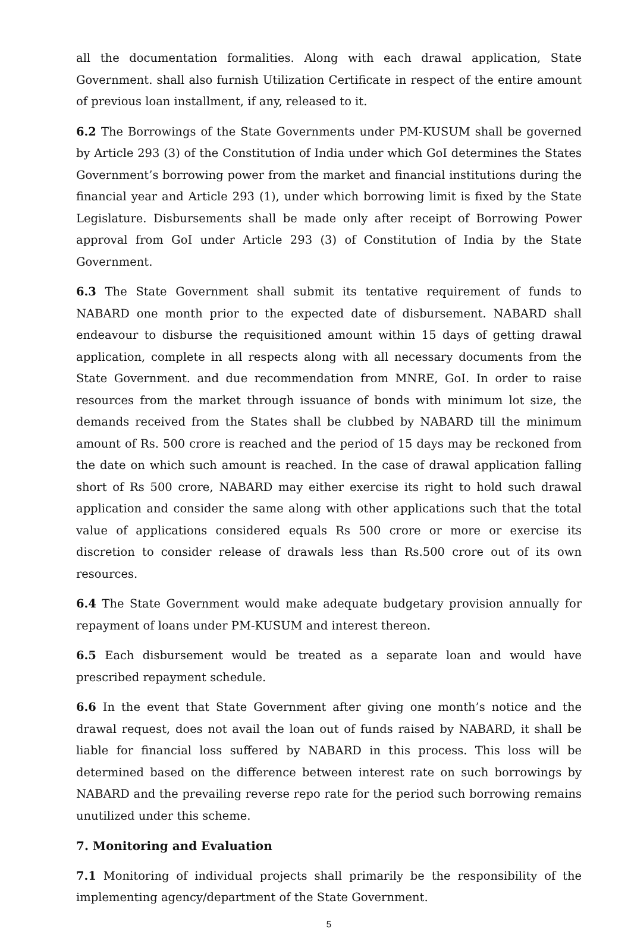all the documentation formalities. Along with each drawal application, State Government. shall also furnish Utilization Certificate in respect of the entire amount of previous loan installment, if any, released to it.
6.2 The Borrowings of the State Governments under PM-KUSUM shall be governed by Article 293 (3) of the Constitution of India under which GoI determines the States Government’s borrowing power from the market and financial institutions during the financial year and Article 293 (1), under which borrowing limit is fixed by the State Legislature. Disbursements shall be made only after receipt of Borrowing Power approval from GoI under Article 293 (3) of Constitution of India by the State Government.
6.3 The State Government shall submit its tentative requirement of funds to NABARD one month prior to the expected date of disbursement. NABARD shall endeavour to disburse the requisitioned amount within 15 days of getting drawal application, complete in all respects along with all necessary documents from the State Government. and due recommendation from MNRE, GoI. In order to raise resources from the market through issuance of bonds with minimum lot size, the demands received from the States shall be clubbed by NABARD till the minimum amount of Rs. 500 crore is reached and the period of 15 days may be reckoned from the date on which such amount is reached. In the case of drawal application falling short of Rs 500 crore, NABARD may either exercise its right to hold such drawal application and consider the same along with other applications such that the total value of applications considered equals Rs 500 crore or more or exercise its discretion to consider release of drawals less than Rs.500 crore out of its own resources.
6.4 The State Government would make adequate budgetary provision annually for repayment of loans under PM-KUSUM and interest thereon.
6.5 Each disbursement would be treated as a separate loan and would have prescribed repayment schedule.
6.6 In the event that State Government after giving one month’s notice and the drawal request, does not avail the loan out of funds raised by NABARD, it shall be liable for financial loss suffered by NABARD in this process. This loss will be determined based on the difference between interest rate on such borrowings by NABARD and the prevailing reverse repo rate for the period such borrowing remains unutilized under this scheme.
7. Monitoring and Evaluation
7.1 Monitoring of individual projects shall primarily be the responsibility of the implementing agency/department of the State Government.
5